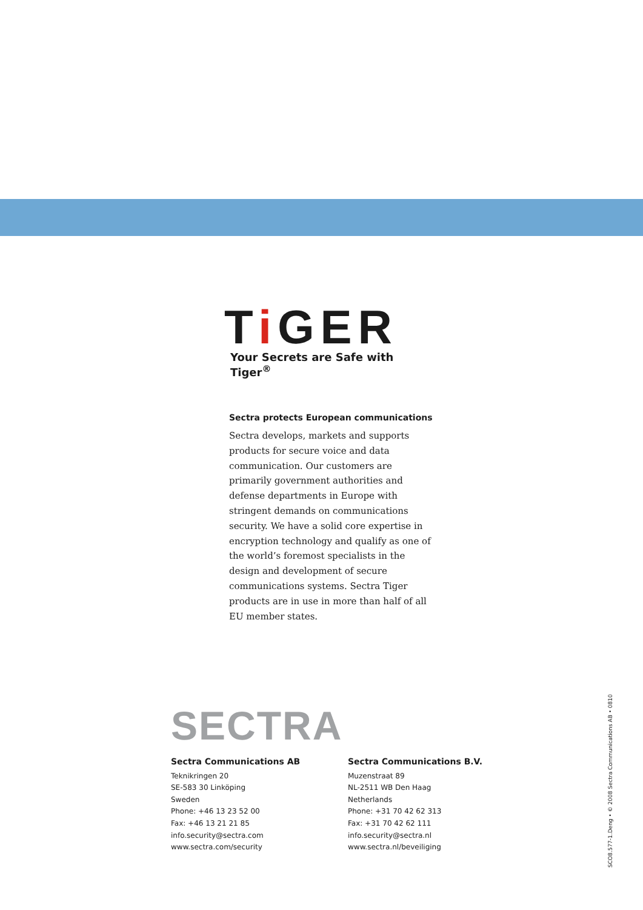Ti GER
Your Secrets are Safe with Tiger<sup>®</sup>
Sectra protects European communications
Sectra develops, markets and supports products for secure voice and data communication. Our customers are primarily government authorities and defense departments in Europe with stringent demands on communications security. We have a solid core expertise in encryption technology and qualify as one of the world’s foremost specialists in the design and development of secure communications systems. Sectra Tiger products are in use in more than half of all EU member states.
SECTRA
Sectra Communications AB
Teknikringen 20
SE-583 30 Linköping
Sweden
Phone: +46 13 23 52 00
Fax: +46 13 21 21 85
info.security@sectra.com
www.sectra.com/security
Sectra Communications B.V.
Muzenstraat 89
NL-2511 WB Den Haag
Netherlands
Phone: +31 70 42 62 313
Fax: +31 70 42 62 111
info.security@sectra.nl
www.sectra.nl/beveiliging
SCO8.577-1.Deng • © 2008 Sectra Communications AB • 0810